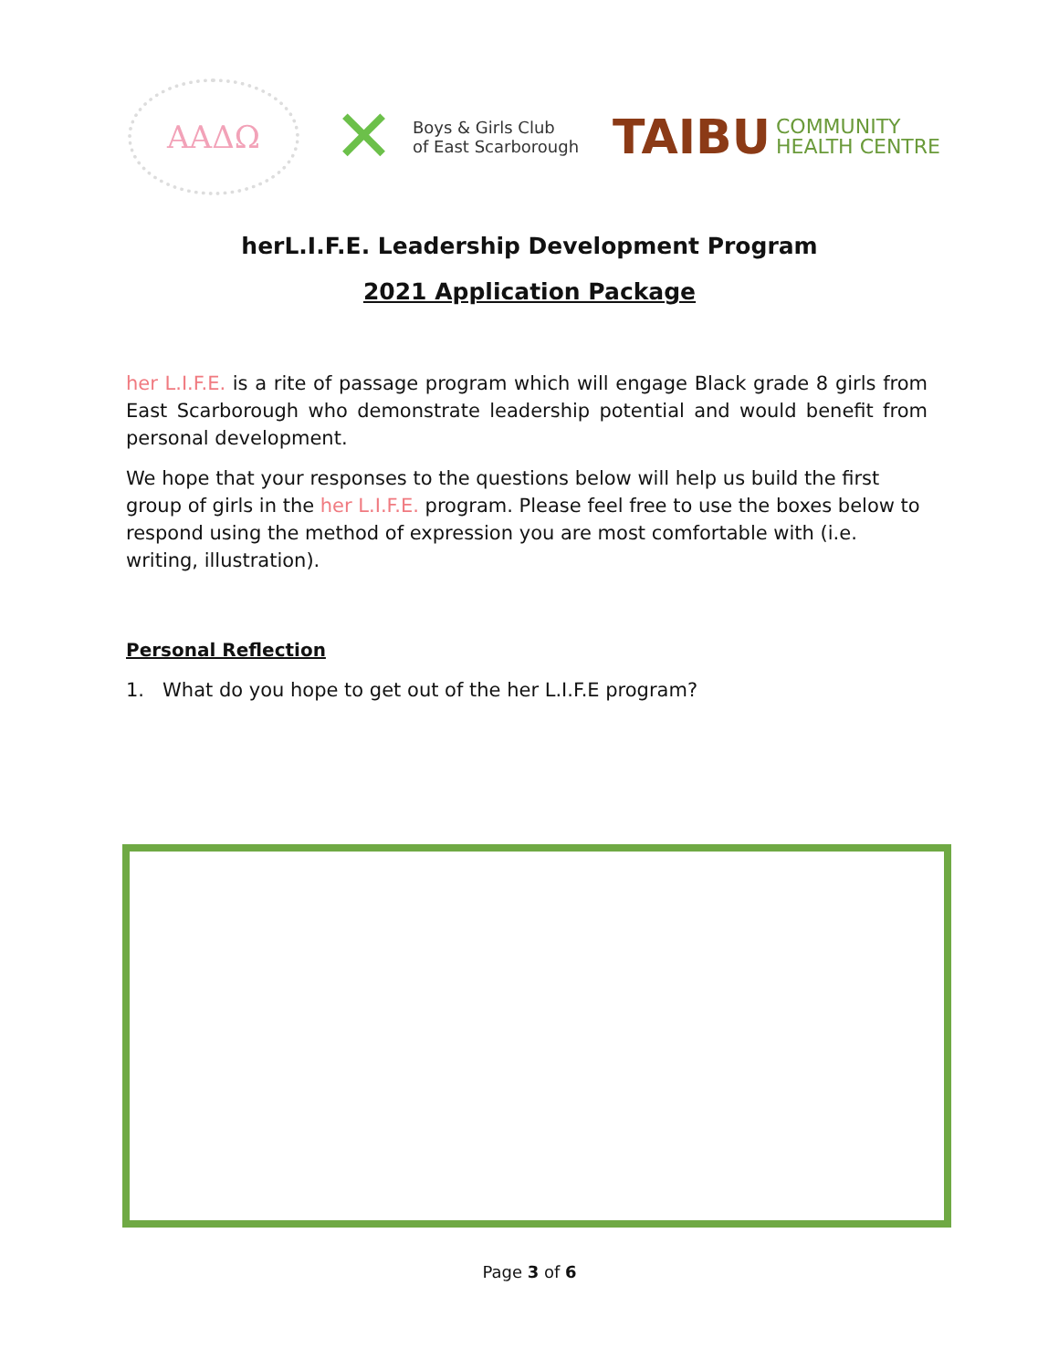ΑΑΔΩ
✕ Boys & Girls Club
of East Scarborough
TAIBU COMMUNITY
HEALTH CENTRE
herL.I.F.E. Leadership Development Program
2021 Application Package
her L.I.F.E. is a rite of passage program which will engage Black grade 8 girls from East Scarborough who demonstrate leadership potential and would benefit from personal development.
We hope that your responses to the questions below will help us build the first group of girls in the her L.I.F.E. program. Please feel free to use the boxes below to respond using the method of expression you are most comfortable with (i.e. writing, illustration).
Personal Reflection
1. What do you hope to get out of the her L.I.F.E program?
Page 3 of 6